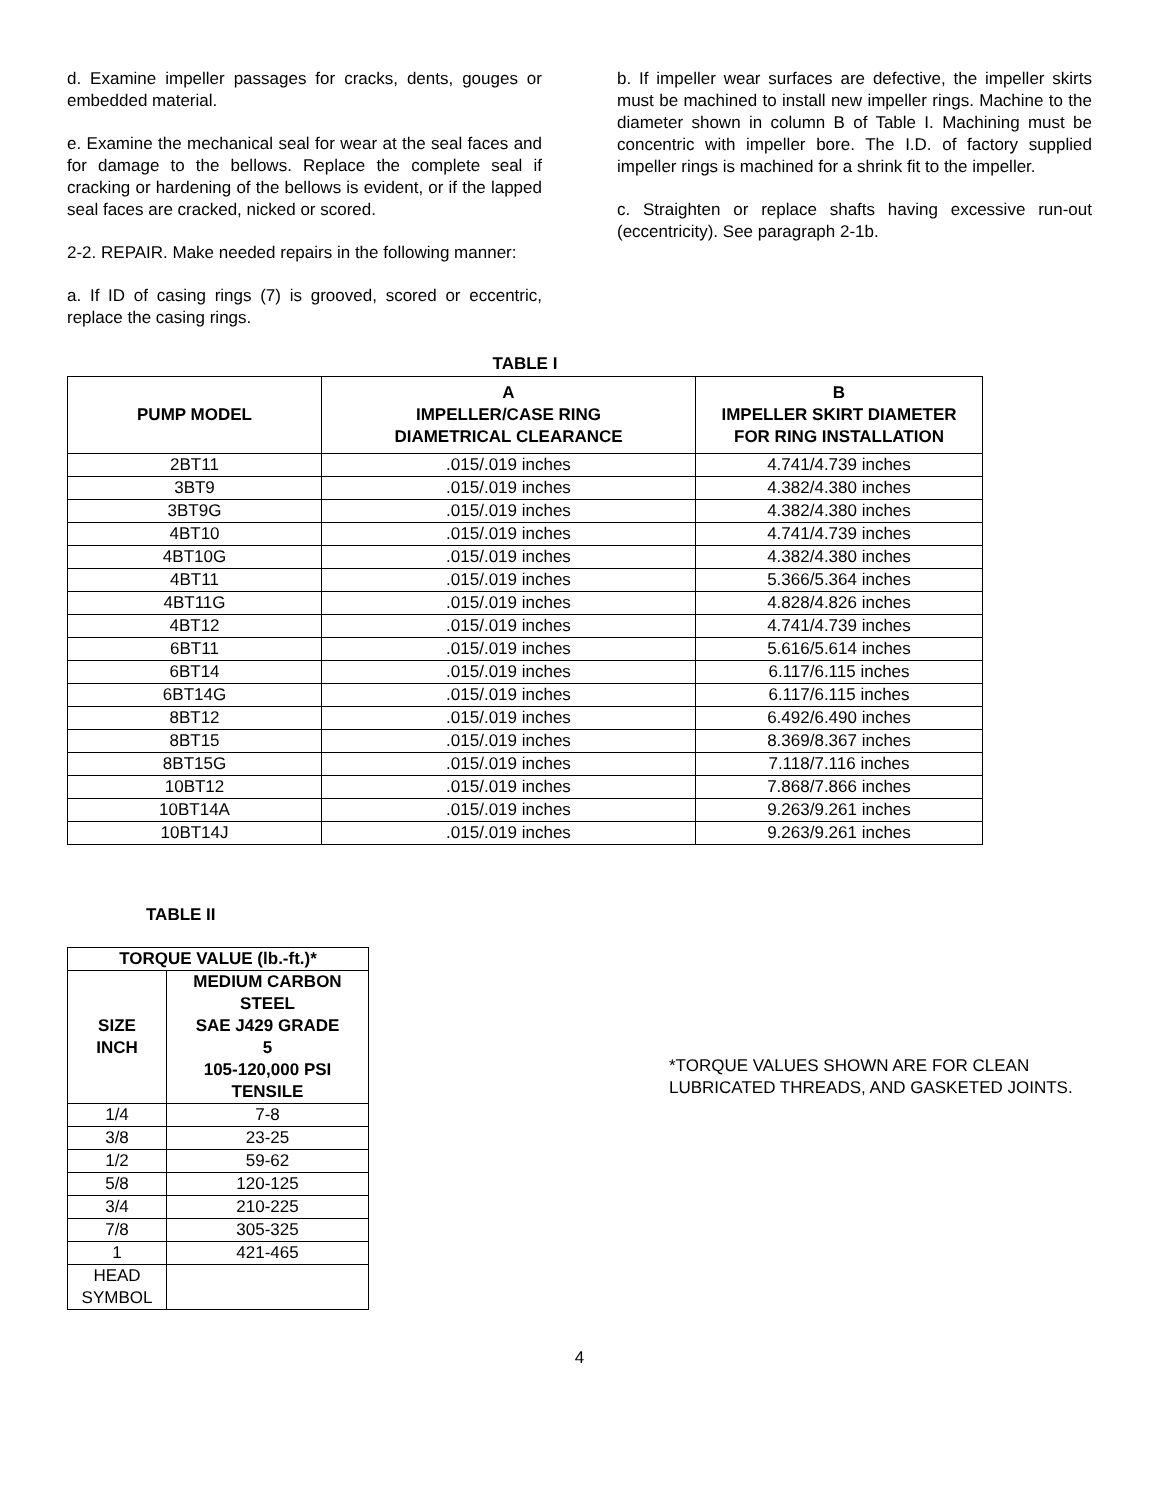d. Examine impeller passages for cracks, dents, gouges or embedded material.
e. Examine the mechanical seal for wear at the seal faces and for damage to the bellows. Replace the complete seal if cracking or hardening of the bellows is evident, or if the lapped seal faces are cracked, nicked or scored.
2-2. REPAIR. Make needed repairs in the following manner:
a. If ID of casing rings (7) is grooved, scored or eccentric, replace the casing rings.
b. If impeller wear surfaces are defective, the impeller skirts must be machined to install new impeller rings. Machine to the diameter shown in column B of Table I. Machining must be concentric with impeller bore. The I.D. of factory supplied impeller rings is machined for a shrink fit to the impeller.
c. Straighten or replace shafts having excessive run-out (eccentricity). See paragraph 2-1b.
TABLE I
| PUMP MODEL | A IMPELLER/CASE RING DIAMETRICAL CLEARANCE | B IMPELLER SKIRT DIAMETER FOR RING INSTALLATION |
| --- | --- | --- |
| 2BT11 | .015/.019 inches | 4.741/4.739 inches |
| 3BT9 | .015/.019 inches | 4.382/4.380 inches |
| 3BT9G | .015/.019 inches | 4.382/4.380 inches |
| 4BT10 | .015/.019 inches | 4.741/4.739 inches |
| 4BT10G | .015/.019 inches | 4.382/4.380 inches |
| 4BT11 | .015/.019 inches | 5.366/5.364 inches |
| 4BT11G | .015/.019 inches | 4.828/4.826 inches |
| 4BT12 | .015/.019 inches | 4.741/4.739 inches |
| 6BT11 | .015/.019 inches | 5.616/5.614 inches |
| 6BT14 | .015/.019 inches | 6.117/6.115 inches |
| 6BT14G | .015/.019 inches | 6.117/6.115 inches |
| 8BT12 | .015/.019 inches | 6.492/6.490 inches |
| 8BT15 | .015/.019 inches | 8.369/8.367 inches |
| 8BT15G | .015/.019 inches | 7.118/7.116 inches |
| 10BT12 | .015/.019 inches | 7.868/7.866 inches |
| 10BT14A | .015/.019 inches | 9.263/9.261 inches |
| 10BT14J | .015/.019 inches | 9.263/9.261 inches |
TABLE II
| TORQUE VALUE (lb.-ft.)* | |
| --- | --- |
| SIZE INCH | MEDIUM CARBON STEEL SAE J429 GRADE 5 105-120,000 PSI TENSILE |
| 1/4 | 7-8 |
| 3/8 | 23-25 |
| 1/2 | 59-62 |
| 5/8 | 120-125 |
| 3/4 | 210-225 |
| 7/8 | 305-325 |
| 1 | 421-465 |
| HEAD SYMBOL | |
*TORQUE VALUES SHOWN ARE FOR CLEAN LUBRICATED THREADS, AND GASKETED JOINTS.
4